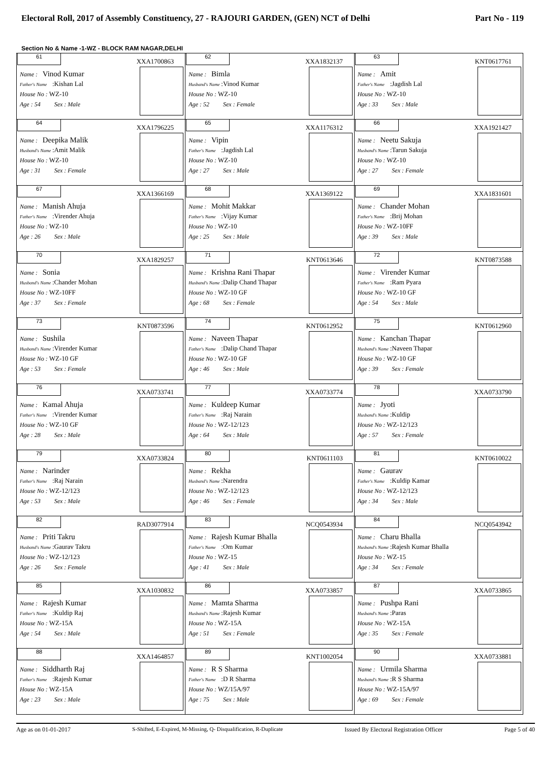Electoral Roll, 2017 of Assembly Constituency, 27 - RAJOURI GARDEN, (GEN) NCT of Delhi Part No - 119
Section No & Name -1-WZ - BLOCK RAM NAGAR,DELHI
| 61 XXA1700863 Name : Vinod Kumar Father's Name :Kishan Lal House No : WZ-10 Age : 54 Sex : Male | 62 XXA1832137 Name : Bimla Husband's Name :Vinod Kumar House No : WZ-10 Age : 52 Sex : Female | 63 KNT0617761 Name : Amit Father's Name :Jagdish Lal House No : WZ-10 Age : 33 Sex : Male |
| 64 XXA1796225 Name : Deepika Malik Husband's Name :Amit Malik House No : WZ-10 Age : 31 Sex : Female | 65 XXA1176312 Name : Vipin Father's Name :Jagdish Lal House No : WZ-10 Age : 27 Sex : Male | 66 XXA1921427 Name : Neetu Sakuja Husband's Name :Tarun Sakuja House No : WZ-10 Age : 27 Sex : Female |
| 67 XXA1366169 Name : Manish Ahuja Father's Name :Virender Ahuja House No : WZ-10 Age : 26 Sex : Male | 68 XXA1369122 Name : Mohit Makkar Father's Name :Vijay Kumar House No : WZ-10 Age : 25 Sex : Male | 69 XXA1831601 Name : Chander Mohan Father's Name :Brij Mohan House No : WZ-10FF Age : 39 Sex : Male |
| 70 XXA1829257 Name : Sonia Husband's Name :Chander Mohan House No : WZ-10FF Age : 37 Sex : Female | 71 KNT0613646 Name : Krishna Rani Thapar Husband's Name :Dalip Chand Thapar House No : WZ-10 GF Age : 68 Sex : Female | 72 KNT0873588 Name : Virender Kumar Father's Name :Ram Pyara House No : WZ-10 GF Age : 54 Sex : Male |
| 73 KNT0873596 Name : Sushila Husband's Name :Virender Kumar House No : WZ-10 GF Age : 53 Sex : Female | 74 KNT0612952 Name : Naveen Thapar Father's Name :Dalip Chand Thapar House No : WZ-10 GF Age : 46 Sex : Male | 75 KNT0612960 Name : Kanchan Thapar Husband's Name :Naveen Thapar House No : WZ-10 GF Age : 39 Sex : Female |
| 76 XXA0733741 Name : Kamal Ahuja Father's Name :Virender Kumar House No : WZ-10 GF Age : 28 Sex : Male | 77 XXA0733774 Name : Kuldeep Kumar Father's Name :Raj Narain House No : WZ-12/123 Age : 64 Sex : Male | 78 XXA0733790 Name : Jyoti Husband's Name :Kuldip House No : WZ-12/123 Age : 57 Sex : Female |
| 79 XXA0733824 Name : Narinder Father's Name :Raj Narain House No : WZ-12/123 Age : 53 Sex : Male | 80 KNT0611103 Name : Rekha Husband's Name :Narendra House No : WZ-12/123 Age : 46 Sex : Female | 81 KNT0610022 Name : Gaurav Father's Name :Kuldip Kamar House No : WZ-12/123 Age : 34 Sex : Male |
| 82 RAD3077914 Name : Priti Takru Husband's Name :Gaurav Takru House No : WZ-12/123 Age : 26 Sex : Female | 83 NCQ0543934 Name : Rajesh Kumar Bhalla Father's Name :Om Kumar House No : WZ-15 Age : 41 Sex : Male | 84 NCQ0543942 Name : Charu Bhalla Husband's Name :Rajesh Kumar Bhalla House No : WZ-15 Age : 34 Sex : Female |
| 85 XXA1030832 Name : Rajesh Kumar Father's Name :Kuldip Raj House No : WZ-15A Age : 54 Sex : Male | 86 XXA0733857 Name : Mamta Sharma Husband's Name :Rajesh Kumar House No : WZ-15A Age : 51 Sex : Female | 87 XXA0733865 Name : Pushpa Rani Husband's Name :Paras House No : WZ-15A Age : 35 Sex : Female |
| 88 XXA1464857 Name : Siddharth Raj Father's Name :Rajesh Kumar House No : WZ-15A Age : 23 Sex : Male | 89 KNT1002054 Name : R S Sharma Father's Name :D R Sharma House No : WZ/15A/97 Age : 75 Sex : Male | 90 XXA0733881 Name : Urmila Sharma Husband's Name :R S Sharma House No : WZ-15A/97 Age : 69 Sex : Female |
Age as on 01-01-2017 S-Shifted, E-Expired, M-Missing, Q- Disqualification, R-Duplicate Issued By Electoral Registration Officer Page 5 of 40